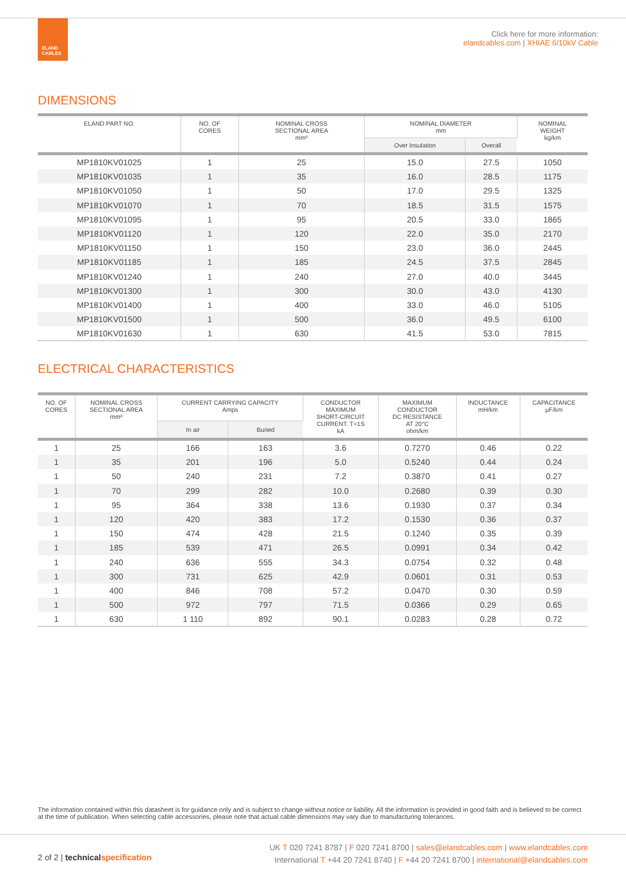ELAND
CABLES
Click here for more information:
elandcables.com | XHIAE 6/10kV Cable
DIMENSIONS
| ELAND PART NO. | NO. OF CORES | NOMINAL CROSS SECTIONAL AREA mm² | NOMINAL DIAMETER mm | | NOMINAL WEIGHT kg/km |
| --- | --- | --- | --- | --- | --- |
| | | | Over Insulation | Overall | |
| MP1810KV01025 | 1 | 25 | 15.0 | 27.5 | 1050 |
| MP1810KV01035 | 1 | 35 | 16.0 | 28.5 | 1175 |
| MP1810KV01050 | 1 | 50 | 17.0 | 29.5 | 1325 |
| MP1810KV01070 | 1 | 70 | 18.5 | 31.5 | 1575 |
| MP1810KV01095 | 1 | 95 | 20.5 | 33.0 | 1865 |
| MP1810KV01120 | 1 | 120 | 22.0 | 35.0 | 2170 |
| MP1810KV01150 | 1 | 150 | 23.0 | 36.0 | 2445 |
| MP1810KV01185 | 1 | 185 | 24.5 | 37.5 | 2845 |
| MP1810KV01240 | 1 | 240 | 27.0 | 40.0 | 3445 |
| MP1810KV01300 | 1 | 300 | 30.0 | 43.0 | 4130 |
| MP1810KV01400 | 1 | 400 | 33.0 | 46.0 | 5105 |
| MP1810KV01500 | 1 | 500 | 36.0 | 49.5 | 6100 |
| MP1810KV01630 | 1 | 630 | 41.5 | 53.0 | 7815 |
ELECTRICAL CHARACTERISTICS
| NO. OF CORES | NOMINAL CROSS SECTIONAL AREA mm² | CURRENT CARRYING CAPACITY Amps | | CONDUCTOR MAXIMUM SHORT-CIRCUIT CURRENT. T=1S kA | MAXIMUM CONDUCTOR DC RESISTANCE AT 20°C ohm/km | INDUCTANCE mH/km | CAPACITANCE µF/km |
| --- | --- | --- | --- | --- | --- | --- | --- |
| | | In air | Buried | | | | |
| 1 | 25 | 166 | 163 | 3.6 | 0.7270 | 0.46 | 0.22 |
| 1 | 35 | 201 | 196 | 5.0 | 0.5240 | 0.44 | 0.24 |
| 1 | 50 | 240 | 231 | 7.2 | 0.3870 | 0.41 | 0.27 |
| 1 | 70 | 299 | 282 | 10.0 | 0.2680 | 0.39 | 0.30 |
| 1 | 95 | 364 | 338 | 13.6 | 0.1930 | 0.37 | 0.34 |
| 1 | 120 | 420 | 383 | 17.2 | 0.1530 | 0.36 | 0.37 |
| 1 | 150 | 474 | 428 | 21.5 | 0.1240 | 0.35 | 0.39 |
| 1 | 185 | 539 | 471 | 26.5 | 0.0991 | 0.34 | 0.42 |
| 1 | 240 | 636 | 555 | 34.3 | 0.0754 | 0.32 | 0.48 |
| 1 | 300 | 731 | 625 | 42.9 | 0.0601 | 0.31 | 0.53 |
| 1 | 400 | 846 | 708 | 57.2 | 0.0470 | 0.30 | 0.59 |
| 1 | 500 | 972 | 797 | 71.5 | 0.0366 | 0.29 | 0.65 |
| 1 | 630 | 1 110 | 892 | 90.1 | 0.0283 | 0.28 | 0.72 |
The information contained within this datasheet is for guidance only and is subject to change without notice or liability. All the information is provided in good faith and is believed to be correct at the time of publication. When selecting cable accessories, please note that actual cable dimensions may vary due to manufacturing tolerances.
2 of 2 | technicalspecification
UK T 020 7241 8787 | F 020 7241 8700 | sales@elandcables.com | www.elandcables.com
International T +44 20 7241 8740 | F +44 20 7241 8700 | international@elandcables.com